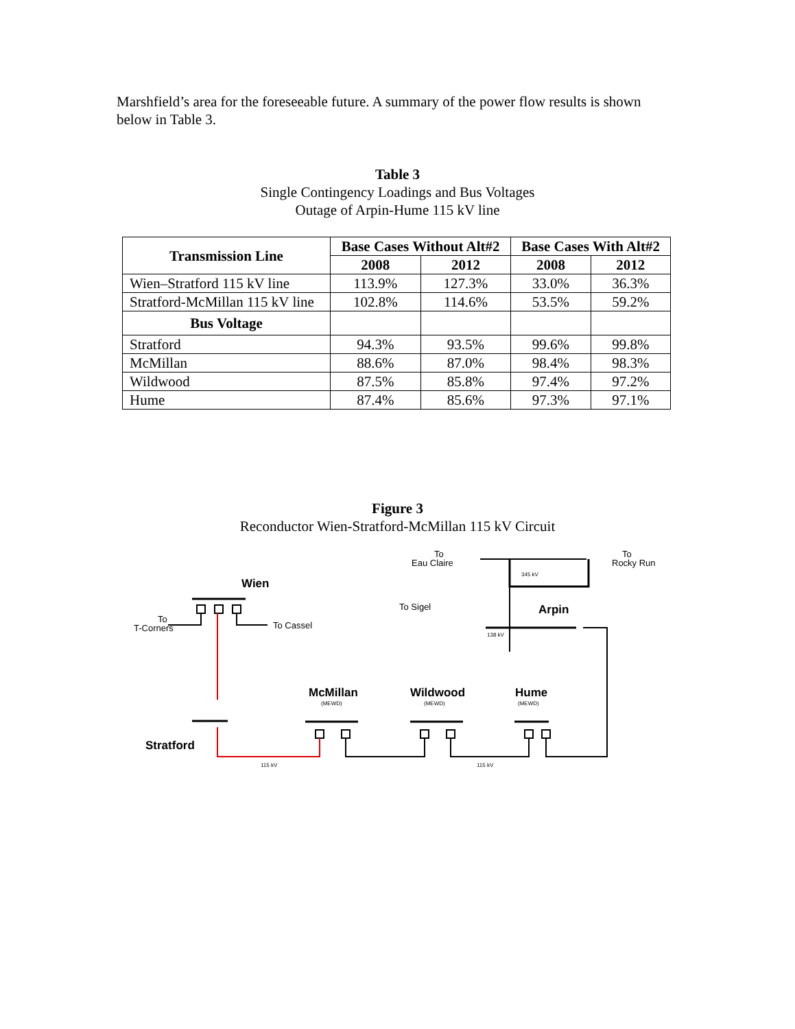Marshfield’s area for the foreseeable future. A summary of the power flow results is shown below in Table 3.
Table 3
Single Contingency Loadings and Bus Voltages
Outage of Arpin-Hume 115 kV line
| Transmission Line | Base Cases Without Alt#2 | | Base Cases With Alt#2 | |
| --- | --- | --- | --- | --- |
| | 2008 | 2012 | 2008 | 2012 |
| Wien–Stratford 115 kV line | 113.9% | 127.3% | 33.0% | 36.3% |
| Stratford-McMillan 115 kV line | 102.8% | 114.6% | 53.5% | 59.2% |
| Bus Voltage | | | | |
| Stratford | 94.3% | 93.5% | 99.6% | 99.8% |
| McMillan | 88.6% | 87.0% | 98.4% | 98.3% |
| Wildwood | 87.5% | 85.8% | 97.4% | 97.2% |
| Hume | 87.4% | 85.6% | 97.3% | 97.1% |
Figure 3
Reconductor Wien-Stratford-McMillan 115 kV Circuit
To
T-Corners
To Cassel
To
Eau Claire
To
Rocky Run
To Sigel
Wien
Arpin
Stratford
McMillan
Wildwood
Hume
345 kV
138 kV
115 kV
115 kV
(MEWD)
(MEWD)
(MEWD)